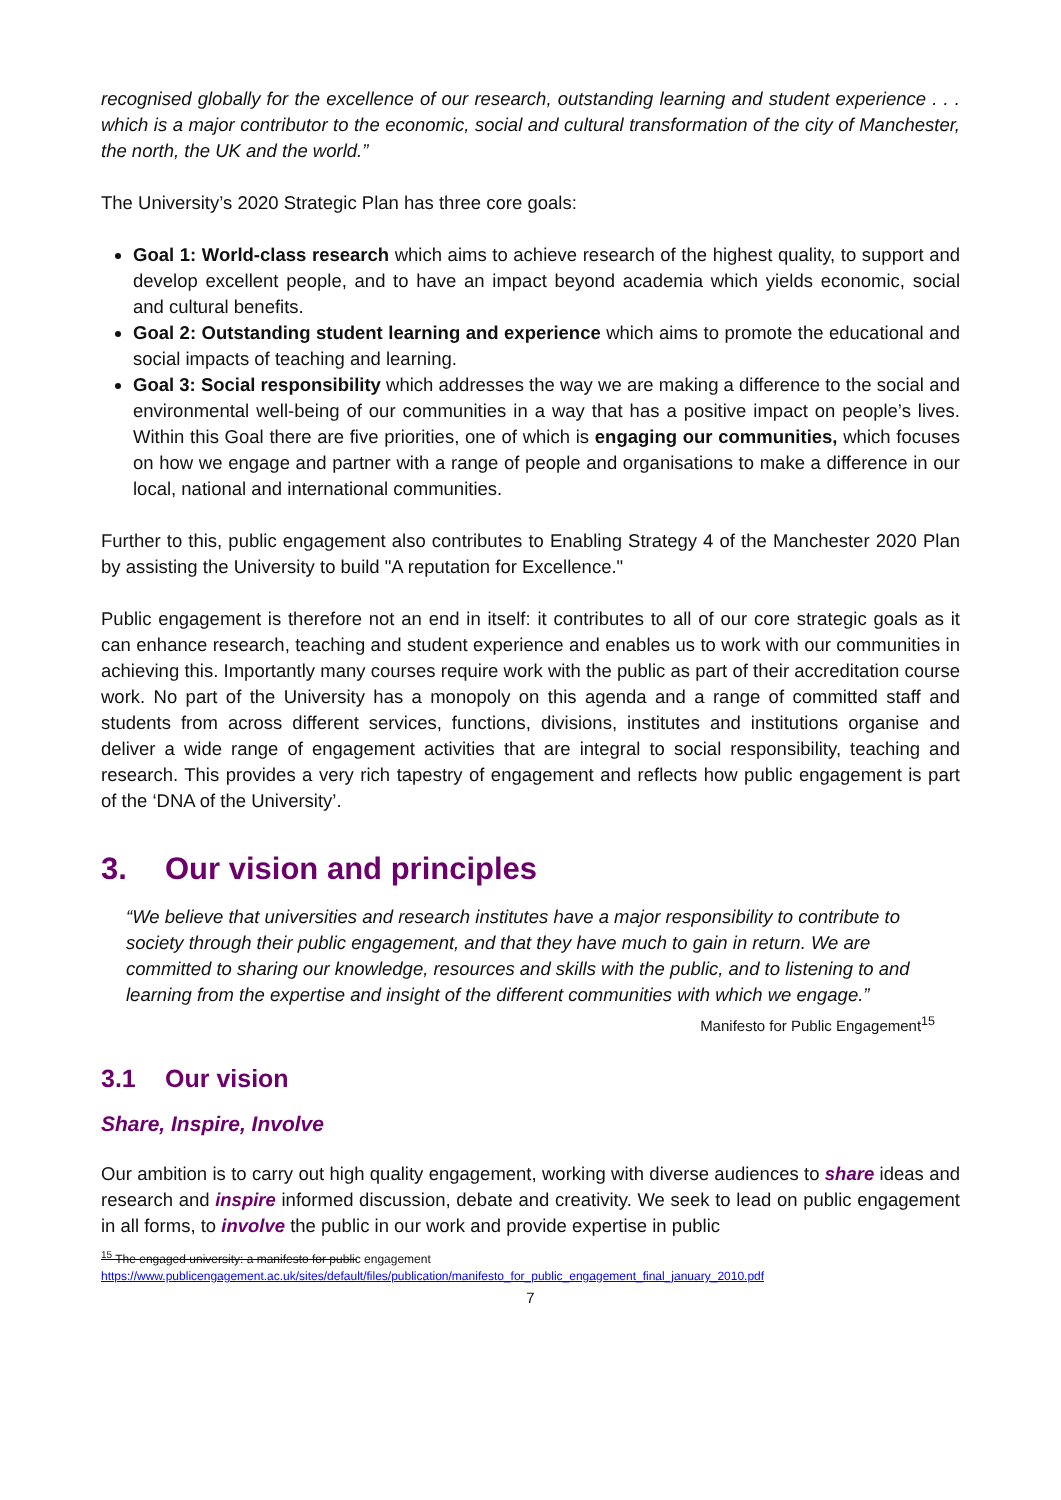recognised globally for the excellence of our research, outstanding learning and student experience . . . which is a major contributor to the economic, social and cultural transformation of the city of Manchester, the north, the UK and the world.”
The University’s 2020 Strategic Plan has three core goals:
Goal 1: World-class research which aims to achieve research of the highest quality, to support and develop excellent people, and to have an impact beyond academia which yields economic, social and cultural benefits.
Goal 2: Outstanding student learning and experience which aims to promote the educational and social impacts of teaching and learning.
Goal 3: Social responsibility which addresses the way we are making a difference to the social and environmental well-being of our communities in a way that has a positive impact on people’s lives. Within this Goal there are five priorities, one of which is engaging our communities, which focuses on how we engage and partner with a range of people and organisations to make a difference in our local, national and international communities.
Further to this, public engagement also contributes to Enabling Strategy 4 of the Manchester 2020 Plan by assisting the University to build "A reputation for Excellence."
Public engagement is therefore not an end in itself: it contributes to all of our core strategic goals as it can enhance research, teaching and student experience and enables us to work with our communities in achieving this. Importantly many courses require work with the public as part of their accreditation course work. No part of the University has a monopoly on this agenda and a range of committed staff and students from across different services, functions, divisions, institutes and institutions organise and deliver a wide range of engagement activities that are integral to social responsibility, teaching and research. This provides a very rich tapestry of engagement and reflects how public engagement is part of the ‘DNA of the University’.
3. Our vision and principles
“We believe that universities and research institutes have a major responsibility to contribute to society through their public engagement, and that they have much to gain in return. We are committed to sharing our knowledge, resources and skills with the public, and to listening to and learning from the expertise and insight of the different communities with which we engage.”
Manifesto for Public Engagement<sup>15</sup>
3.1 Our vision
Share, Inspire, Involve
Our ambition is to carry out high quality engagement, working with diverse audiences to share ideas and research and inspire informed discussion, debate and creativity. We seek to lead on public engagement in all forms, to involve the public in our work and provide expertise in public
<sup>15</sup> The engaged university: a manifesto for public engagement
https://www.publicengagement.ac.uk/sites/default/files/publication/manifesto_for_public_engagement_final_january_2010.pdf
7